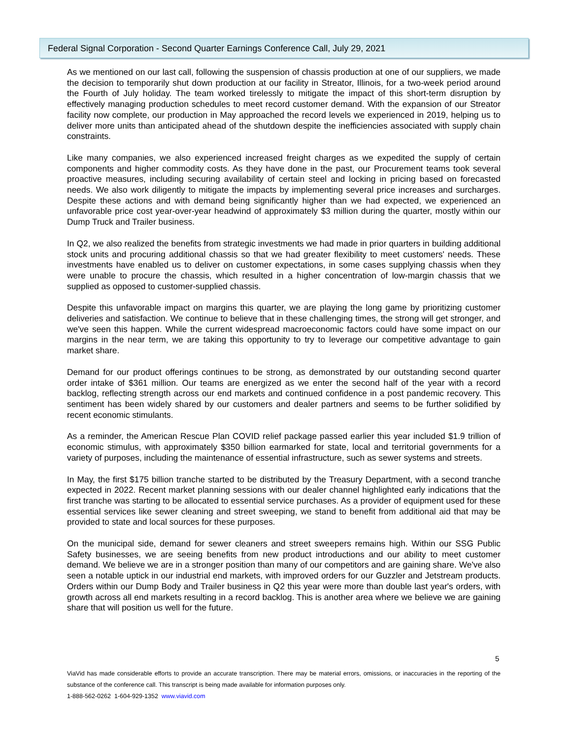Federal Signal Corporation - Second Quarter Earnings Conference Call, July 29, 2021
As we mentioned on our last call, following the suspension of chassis production at one of our suppliers, we made the decision to temporarily shut down production at our facility in Streator, Illinois, for a two-week period around the Fourth of July holiday. The team worked tirelessly to mitigate the impact of this short-term disruption by effectively managing production schedules to meet record customer demand. With the expansion of our Streator facility now complete, our production in May approached the record levels we experienced in 2019, helping us to deliver more units than anticipated ahead of the shutdown despite the inefficiencies associated with supply chain constraints.
Like many companies, we also experienced increased freight charges as we expedited the supply of certain components and higher commodity costs. As they have done in the past, our Procurement teams took several proactive measures, including securing availability of certain steel and locking in pricing based on forecasted needs. We also work diligently to mitigate the impacts by implementing several price increases and surcharges. Despite these actions and with demand being significantly higher than we had expected, we experienced an unfavorable price cost year-over-year headwind of approximately $3 million during the quarter, mostly within our Dump Truck and Trailer business.
In Q2, we also realized the benefits from strategic investments we had made in prior quarters in building additional stock units and procuring additional chassis so that we had greater flexibility to meet customers' needs. These investments have enabled us to deliver on customer expectations, in some cases supplying chassis when they were unable to procure the chassis, which resulted in a higher concentration of low-margin chassis that we supplied as opposed to customer-supplied chassis.
Despite this unfavorable impact on margins this quarter, we are playing the long game by prioritizing customer deliveries and satisfaction. We continue to believe that in these challenging times, the strong will get stronger, and we've seen this happen. While the current widespread macroeconomic factors could have some impact on our margins in the near term, we are taking this opportunity to try to leverage our competitive advantage to gain market share.
Demand for our product offerings continues to be strong, as demonstrated by our outstanding second quarter order intake of $361 million. Our teams are energized as we enter the second half of the year with a record backlog, reflecting strength across our end markets and continued confidence in a post pandemic recovery. This sentiment has been widely shared by our customers and dealer partners and seems to be further solidified by recent economic stimulants.
As a reminder, the American Rescue Plan COVID relief package passed earlier this year included $1.9 trillion of economic stimulus, with approximately $350 billion earmarked for state, local and territorial governments for a variety of purposes, including the maintenance of essential infrastructure, such as sewer systems and streets.
In May, the first $175 billion tranche started to be distributed by the Treasury Department, with a second tranche expected in 2022. Recent market planning sessions with our dealer channel highlighted early indications that the first tranche was starting to be allocated to essential service purchases. As a provider of equipment used for these essential services like sewer cleaning and street sweeping, we stand to benefit from additional aid that may be provided to state and local sources for these purposes.
On the municipal side, demand for sewer cleaners and street sweepers remains high. Within our SSG Public Safety businesses, we are seeing benefits from new product introductions and our ability to meet customer demand. We believe we are in a stronger position than many of our competitors and are gaining share. We've also seen a notable uptick in our industrial end markets, with improved orders for our Guzzler and Jetstream products. Orders within our Dump Body and Trailer business in Q2 this year were more than double last year's orders, with growth across all end markets resulting in a record backlog. This is another area where we believe we are gaining share that will position us well for the future.
5
ViaVid has made considerable efforts to provide an accurate transcription. There may be material errors, omissions, or inaccuracies in the reporting of the substance of the conference call. This transcript is being made available for information purposes only.
1-888-562-0262 1-604-929-1352 www.viavid.com